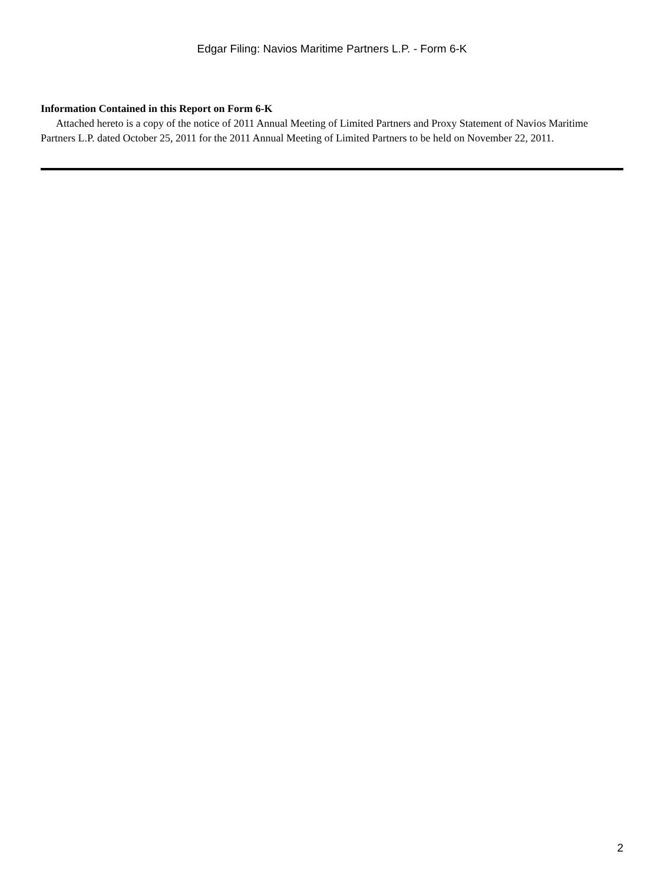Edgar Filing: Navios Maritime Partners L.P. - Form 6-K
Information Contained in this Report on Form 6-K
Attached hereto is a copy of the notice of 2011 Annual Meeting of Limited Partners and Proxy Statement of Navios Maritime Partners L.P. dated October 25, 2011 for the 2011 Annual Meeting of Limited Partners to be held on November 22, 2011.
2